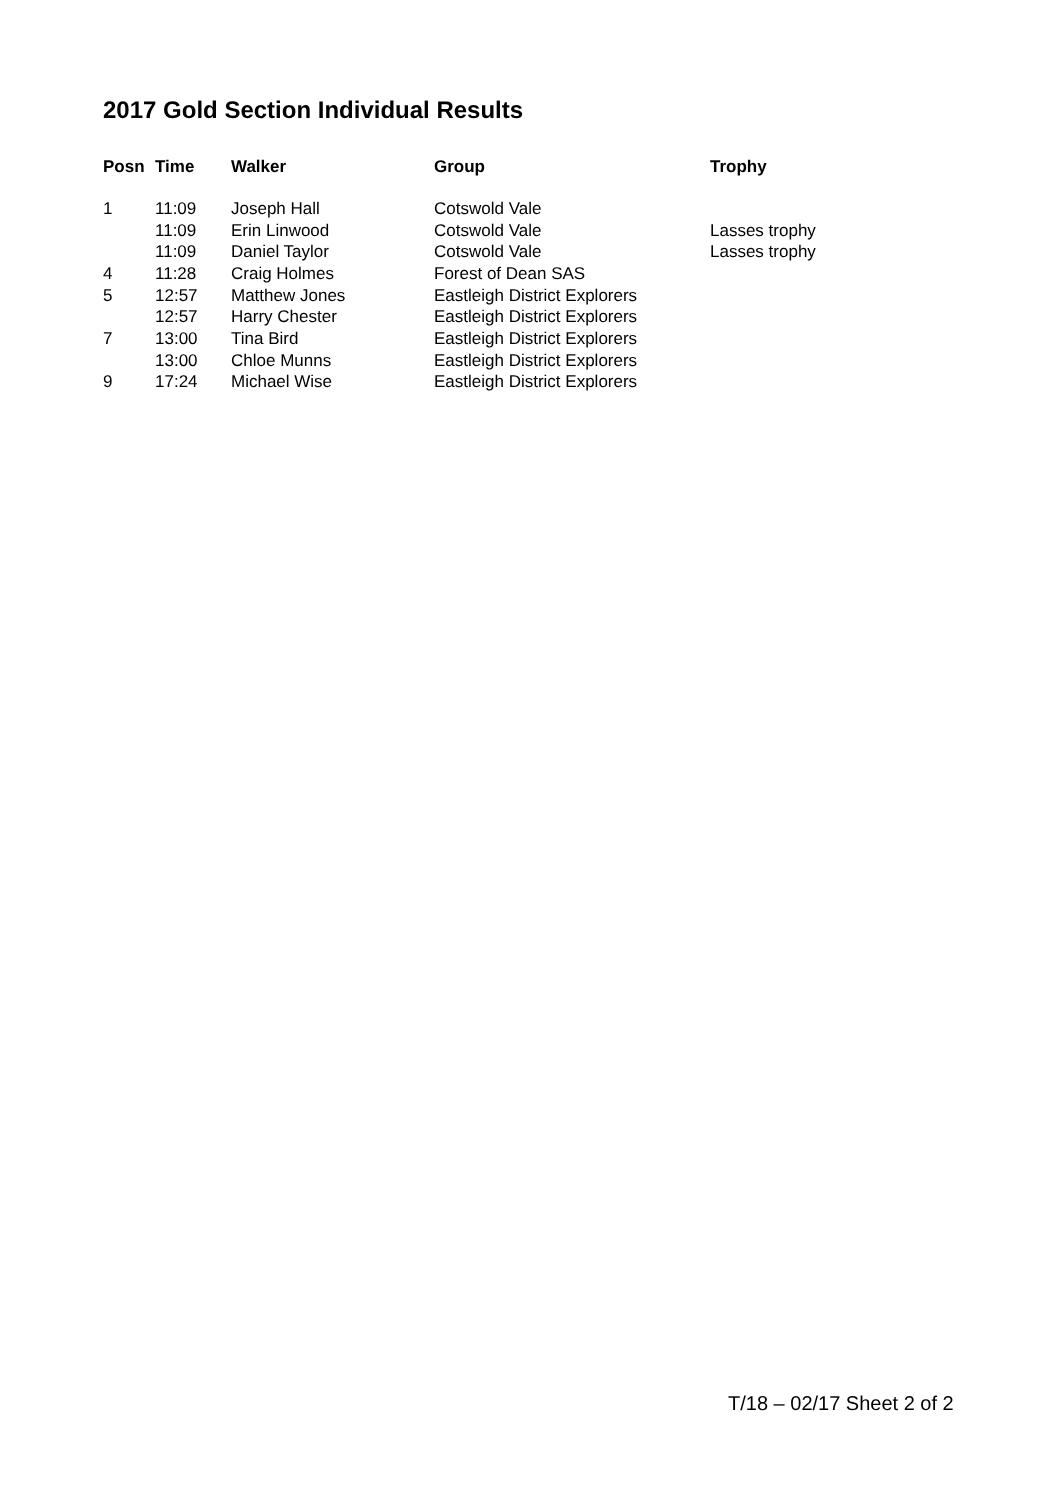2017 Gold Section Individual Results
| Posn | Time | Walker | Group | Trophy |
| --- | --- | --- | --- | --- |
| 1 | 11:09 | Joseph Hall | Cotswold Vale | |
| | 11:09 | Erin Linwood | Cotswold Vale | Lasses trophy |
| | 11:09 | Daniel Taylor | Cotswold Vale | Lasses trophy |
| 4 | 11:28 | Craig Holmes | Forest of Dean SAS | |
| 5 | 12:57 | Matthew Jones | Eastleigh District Explorers | |
| | 12:57 | Harry Chester | Eastleigh District Explorers | |
| 7 | 13:00 | Tina Bird | Eastleigh District Explorers | |
| | 13:00 | Chloe Munns | Eastleigh District Explorers | |
| 9 | 17:24 | Michael Wise | Eastleigh District Explorers | |
T/18 – 02/17 Sheet 2 of 2